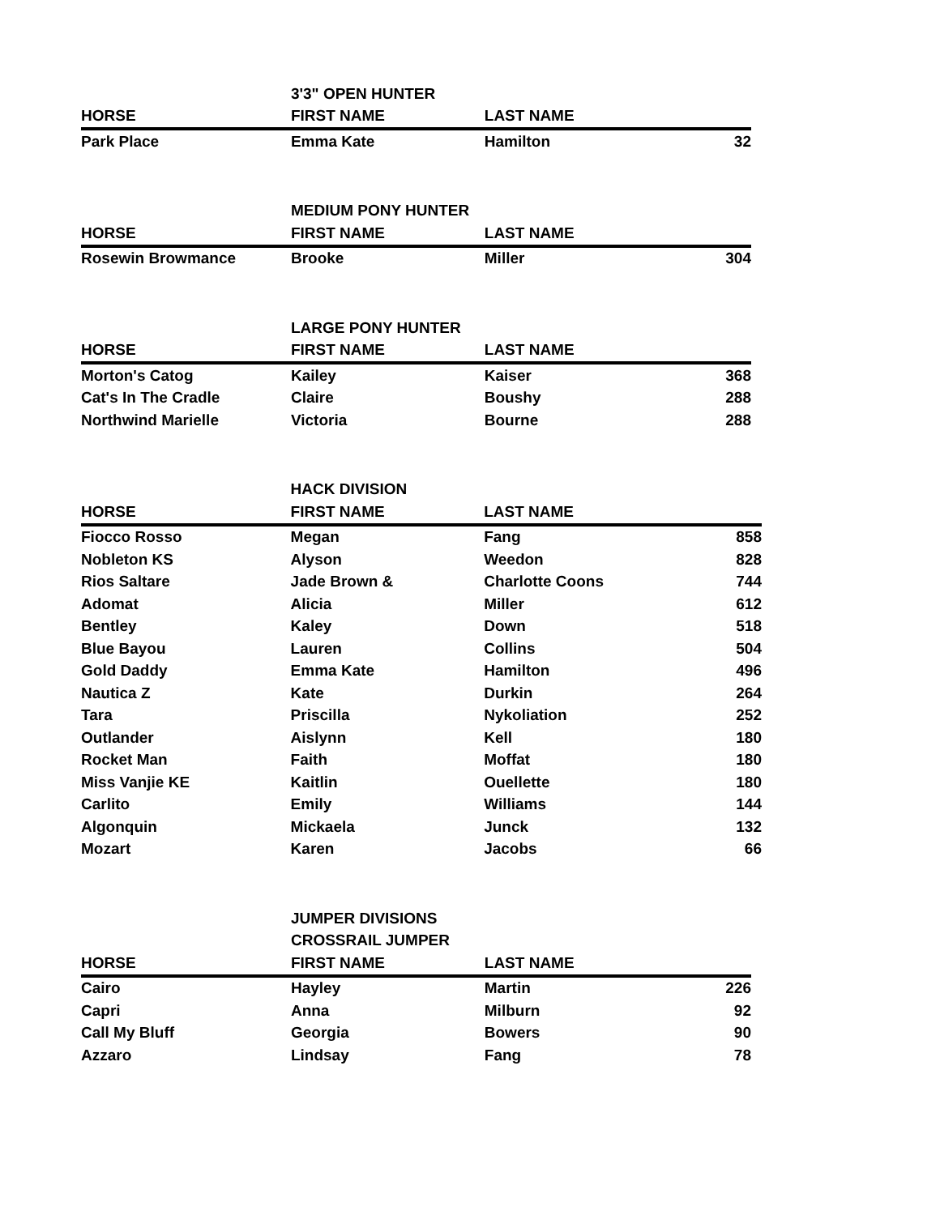| | 3'3" OPEN HUNTER | | |
| HORSE | FIRST NAME | LAST NAME | |
| Park Place | Emma Kate | Hamilton | 32 |
| | MEDIUM PONY HUNTER | | |
| HORSE | FIRST NAME | LAST NAME | |
| Rosewin Browmance | Brooke | Miller | 304 |
| | LARGE PONY HUNTER | | |
| HORSE | FIRST NAME | LAST NAME | |
| Morton's Catog | Kailey | Kaiser | 368 |
| Cat's In The Cradle | Claire | Boushy | 288 |
| Northwind Marielle | Victoria | Bourne | 288 |
| | HACK DIVISION | | |
| HORSE | FIRST NAME | LAST NAME | |
| Fiocco Rosso | Megan | Fang | 858 |
| Nobleton KS | Alyson | Weedon | 828 |
| Rios Saltare | Jade Brown & | Charlotte Coons | 744 |
| Adomat | Alicia | Miller | 612 |
| Bentley | Kaley | Down | 518 |
| Blue Bayou | Lauren | Collins | 504 |
| Gold Daddy | Emma Kate | Hamilton | 496 |
| Nautica Z | Kate | Durkin | 264 |
| Tara | Priscilla | Nykoliation | 252 |
| Outlander | Aislynn | Kell | 180 |
| Rocket Man | Faith | Moffat | 180 |
| Miss Vanjie KE | Kaitlin | Ouellette | 180 |
| Carlito | Emily | Williams | 144 |
| Algonquin | Mickaela | Junck | 132 |
| Mozart | Karen | Jacobs | 66 |
| | JUMPER DIVISIONS | | |
| | CROSSRAIL JUMPER | | |
| HORSE | FIRST NAME | LAST NAME | |
| Cairo | Hayley | Martin | 226 |
| Capri | Anna | Milburn | 92 |
| Call My Bluff | Georgia | Bowers | 90 |
| Azzaro | Lindsay | Fang | 78 |